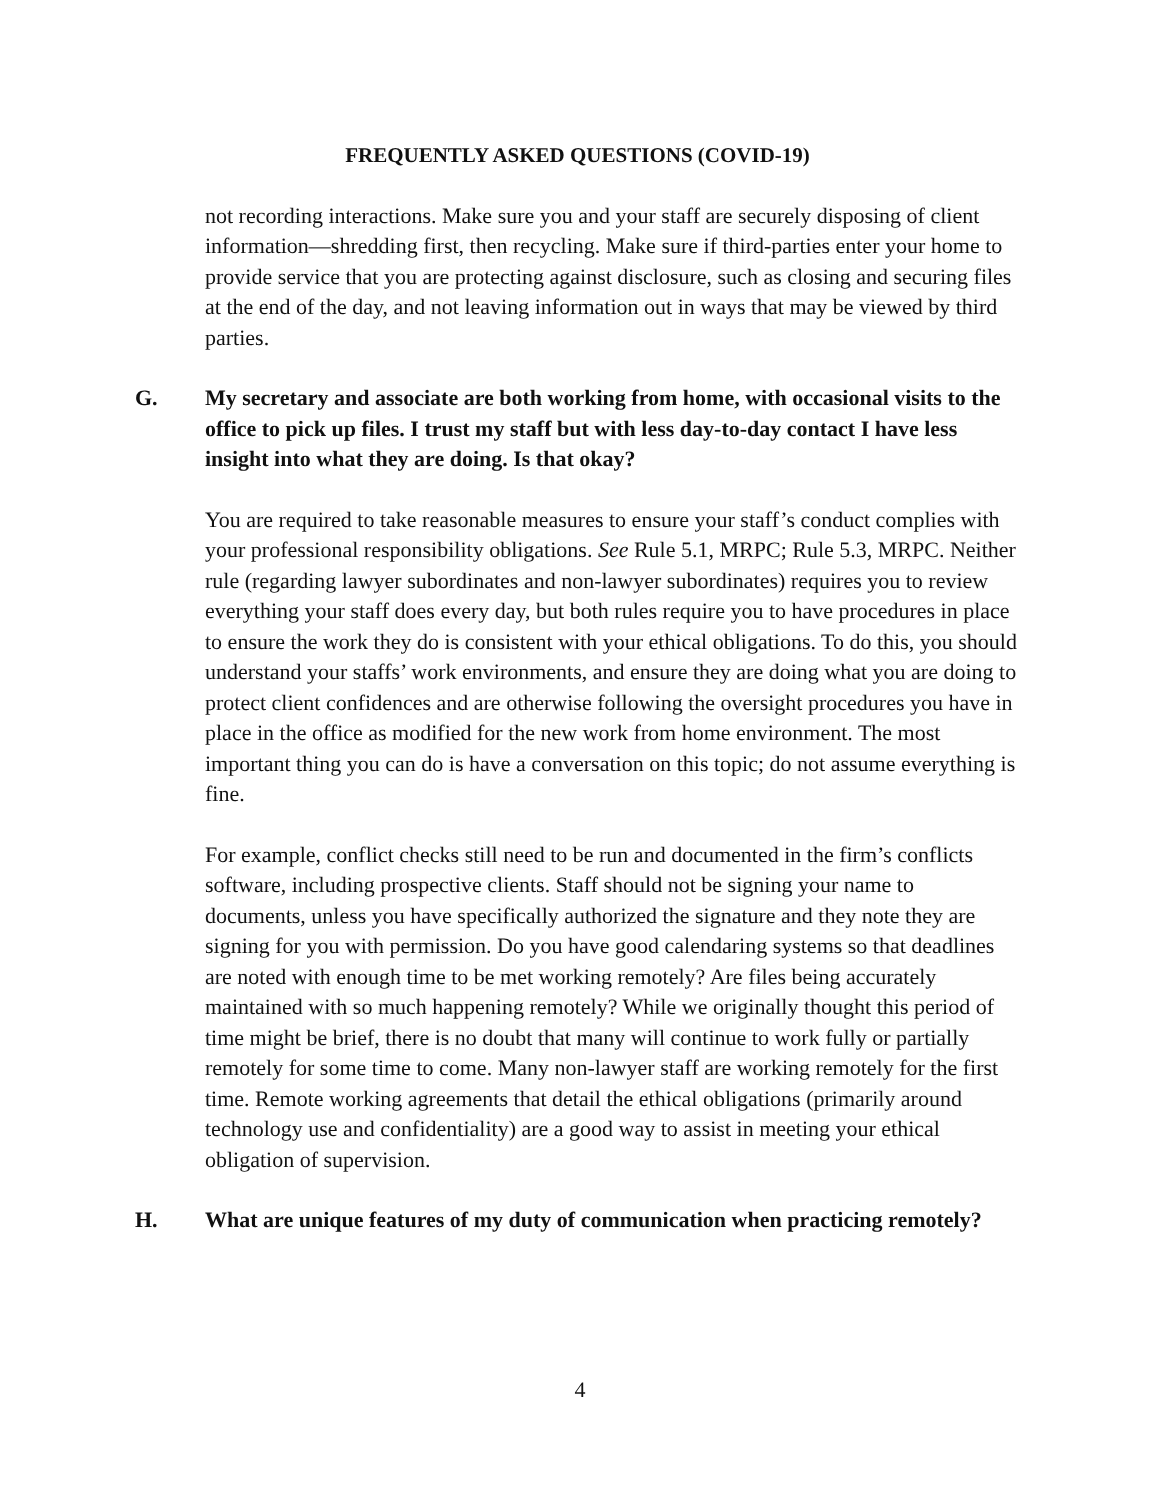FREQUENTLY ASKED QUESTIONS (COVID-19)
not recording interactions. Make sure you and your staff are securely disposing of client information—shredding first, then recycling. Make sure if third-parties enter your home to provide service that you are protecting against disclosure, such as closing and securing files at the end of the day, and not leaving information out in ways that may be viewed by third parties.
G. My secretary and associate are both working from home, with occasional visits to the office to pick up files. I trust my staff but with less day-to-day contact I have less insight into what they are doing. Is that okay?
You are required to take reasonable measures to ensure your staff’s conduct complies with your professional responsibility obligations. See Rule 5.1, MRPC; Rule 5.3, MRPC. Neither rule (regarding lawyer subordinates and non-lawyer subordinates) requires you to review everything your staff does every day, but both rules require you to have procedures in place to ensure the work they do is consistent with your ethical obligations. To do this, you should understand your staffs’ work environments, and ensure they are doing what you are doing to protect client confidences and are otherwise following the oversight procedures you have in place in the office as modified for the new work from home environment. The most important thing you can do is have a conversation on this topic; do not assume everything is fine.
For example, conflict checks still need to be run and documented in the firm’s conflicts software, including prospective clients. Staff should not be signing your name to documents, unless you have specifically authorized the signature and they note they are signing for you with permission. Do you have good calendaring systems so that deadlines are noted with enough time to be met working remotely? Are files being accurately maintained with so much happening remotely? While we originally thought this period of time might be brief, there is no doubt that many will continue to work fully or partially remotely for some time to come. Many non-lawyer staff are working remotely for the first time. Remote working agreements that detail the ethical obligations (primarily around technology use and confidentiality) are a good way to assist in meeting your ethical obligation of supervision.
H. What are unique features of my duty of communication when practicing remotely?
4